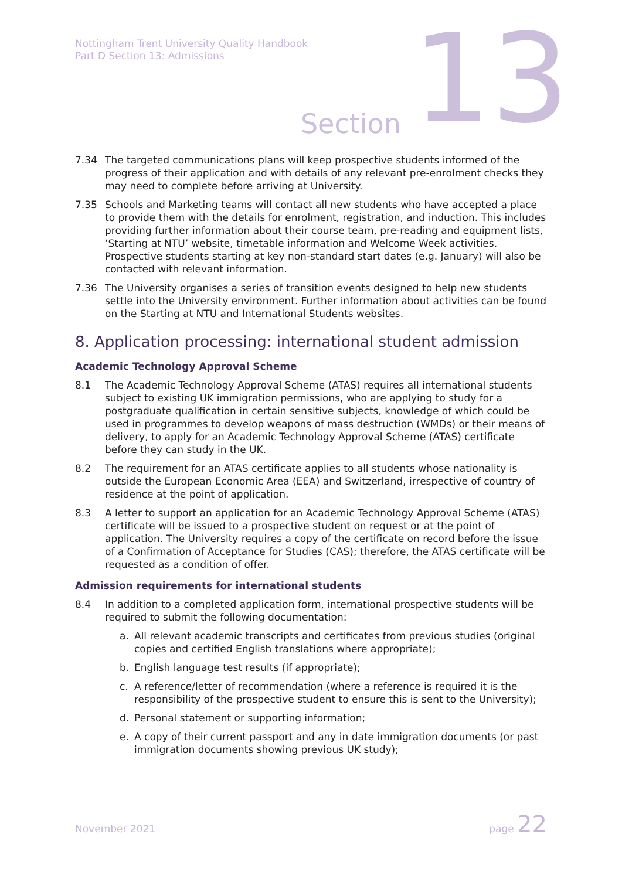Nottingham Trent University Quality Handbook
Part D Section 13: Admissions
Section 13
7.34 The targeted communications plans will keep prospective students informed of the progress of their application and with details of any relevant pre-enrolment checks they may need to complete before arriving at University.
7.35 Schools and Marketing teams will contact all new students who have accepted a place to provide them with the details for enrolment, registration, and induction. This includes providing further information about their course team, pre-reading and equipment lists, ‘Starting at NTU’ website, timetable information and Welcome Week activities. Prospective students starting at key non-standard start dates (e.g. January) will also be contacted with relevant information.
7.36 The University organises a series of transition events designed to help new students settle into the University environment. Further information about activities can be found on the Starting at NTU and International Students websites.
8. Application processing: international student admission
Academic Technology Approval Scheme
8.1 The Academic Technology Approval Scheme (ATAS) requires all international students subject to existing UK immigration permissions, who are applying to study for a postgraduate qualification in certain sensitive subjects, knowledge of which could be used in programmes to develop weapons of mass destruction (WMDs) or their means of delivery, to apply for an Academic Technology Approval Scheme (ATAS) certificate before they can study in the UK.
8.2 The requirement for an ATAS certificate applies to all students whose nationality is outside the European Economic Area (EEA) and Switzerland, irrespective of country of residence at the point of application.
8.3 A letter to support an application for an Academic Technology Approval Scheme (ATAS) certificate will be issued to a prospective student on request or at the point of application. The University requires a copy of the certificate on record before the issue of a Confirmation of Acceptance for Studies (CAS); therefore, the ATAS certificate will be requested as a condition of offer.
Admission requirements for international students
8.4 In addition to a completed application form, international prospective students will be required to submit the following documentation:
a. All relevant academic transcripts and certificates from previous studies (original copies and certified English translations where appropriate);
b. English language test results (if appropriate);
c. A reference/letter of recommendation (where a reference is required it is the responsibility of the prospective student to ensure this is sent to the University);
d. Personal statement or supporting information;
e. A copy of their current passport and any in date immigration documents (or past immigration documents showing previous UK study);
November 2021 page 22